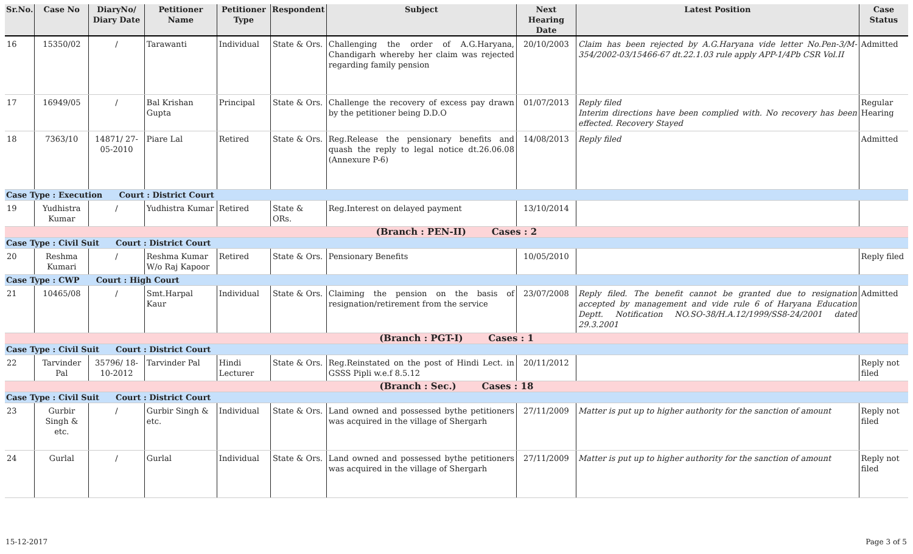| Sr.No. | Case No | DiaryNo/ Diary Date | Petitioner Name | Petitioner Type | Respondent | Subject | Next Hearing Date | Latest Position | Case Status |
| --- | --- | --- | --- | --- | --- | --- | --- | --- | --- |
| 16 | 15350/02 | / | Tarawanti | Individual | State & Ors. | Challenging the order of A.G.Haryana, Chandigarh whereby her claim was rejected regarding family pension | 20/10/2003 | Claim has been rejected by A.G.Haryana vide letter No.Pen-3/M-354/2002-03/15466-67 dt.22.1.03 rule apply APP-1/4Pb CSR Vol.II | Admitted |
| 17 | 16949/05 | / | Bal Krishan Gupta | Principal | State & Ors. | Challenge the recovery of excess pay drawn by the petitioner being D.D.O | 01/07/2013 | Reply filed Interim directions have been complied with. No recovery has been effected. Recovery Stayed | Regular Hearing |
| 18 | 7363/10 | 14871/ 27-05-2010 | Piare Lal | Retired | State & Ors. | Reg.Release the pensionary benefits and quash the reply to legal notice dt.26.06.08 (Annexure P-6) | 14/08/2013 | Reply filed | Admitted |
| Case Type : Execution Court : District Court | | | | | | | | | |
| 19 | Yudhistra Kumar | / | Yudhistra Kumar | Retired | State & ORs. | Reg.Interest on delayed payment | 13/10/2014 | | |
| (Branch : PEN-II) Cases : 2 | | | | | | | | | |
| Case Type : Civil Suit Court : District Court | | | | | | | | | |
| 20 | Reshma Kumari | / | Reshma Kumar W/o Raj Kapoor | Retired | State & Ors. | Pensionary Benefits | 10/05/2010 | | Reply filed |
| Case Type : CWP Court : High Court | | | | | | | | | |
| 21 | 10465/08 | / | Smt.Harpal Kaur | Individual | State & Ors. | Claiming the pension on the basis of resignation/retirement from the service | 23/07/2008 | Reply filed. The benefit cannot be granted due to resignation accepted by management and vide rule 6 of Haryana Education Deptt. Notification NO.SO-38/H.A.12/1999/SS8-24/2001 dated 29.3.2001 | Admitted |
| (Branch : PGT-I) Cases : 1 | | | | | | | | | |
| Case Type : Civil Suit Court : District Court | | | | | | | | | |
| 22 | Tarvinder Pal | 35796/ 18-10-2012 | Tarvinder Pal | Hindi Lecturer | State & Ors. | Reg.Reinstated on the post of Hindi Lect. in GSSS Pipli w.e.f 8.5.12 | 20/11/2012 | | Reply not filed |
| (Branch : Sec.) Cases : 18 | | | | | | | | | |
| Case Type : Civil Suit Court : District Court | | | | | | | | | |
| 23 | Gurbir Singh & etc. | / | Gurbir Singh & etc. | Individual | State & Ors. | Land owned and possessed bythe petitioners was acquired in the village of Shergarh | 27/11/2009 | Matter is put up to higher authority for the sanction of amount | Reply not filed |
| 24 | Gurlal | / | Gurlal | Individual | State & Ors. | Land owned and possessed bythe petitioners was acquired in the village of Shergarh | 27/11/2009 | Matter is put up to higher authority for the sanction of amount | Reply not filed |
15-12-2017 Page 3 of 5